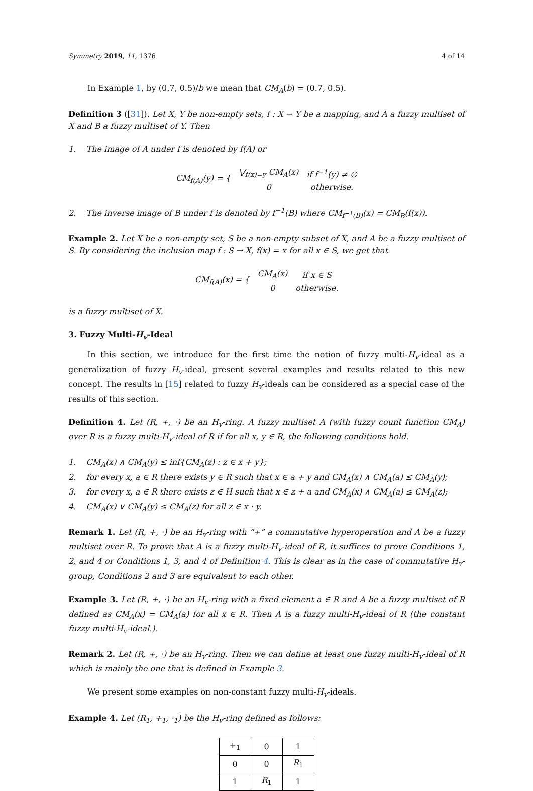Symmetry 2019, 11, 1376 4 of 14
In Example 1, by (0.7, 0.5)/b we mean that CM<sub>A</sub>(b) = (0.7, 0.5).
Definition 3 ([31]). Let X, Y be non-empty sets, f : X → Y be a mapping, and A a fuzzy multiset of X and B a fuzzy multiset of Y. Then
1. The image of A under f is denoted by f(A) or
| CM<sub>f(A)</sub>(y) = { | ⋁<sub>f(x)=y</sub> CM<sub>A</sub>(x) | if f<sup>−1</sup>(y) ≠ ∅ |
| | 0 | otherwise. |
2. The inverse image of B under f is denoted by f<sup>−1</sup>(B) where CM<sub>f<sup>−1</sup>(B)</sub>(x) = CM<sub>B</sub>(f(x)).
Example 2. Let X be a non-empty set, S be a non-empty subset of X, and A be a fuzzy multiset of S. By considering the inclusion map f : S → X, f(x) = x for all x ∈ S, we get that
| CM<sub>f(A)</sub>(x) = { | CM<sub>A</sub>(x) | if x ∈ S |
| | 0 | otherwise. |
is a fuzzy multiset of X.
3. Fuzzy Multi-H<sub>v</sub>-Ideal
In this section, we introduce for the first time the notion of fuzzy multi-H<sub>v</sub>-ideal as a generalization of fuzzy H<sub>v</sub>-ideal, present several examples and results related to this new concept. The results in [15] related to fuzzy H<sub>v</sub>-ideals can be considered as a special case of the results of this section.
Definition 4. Let (R, +, ·) be an H<sub>v</sub>-ring. A fuzzy multiset A (with fuzzy count function CM<sub>A</sub>) over R is a fuzzy multi-H<sub>v</sub>-ideal of R if for all x, y ∈ R, the following conditions hold.
1. CM<sub>A</sub>(x) ∧ CM<sub>A</sub>(y) ≤ inf{CM<sub>A</sub>(z) : z ∈ x + y};
2. for every x, a ∈ R there exists y ∈ R such that x ∈ a + y and CM<sub>A</sub>(x) ∧ CM<sub>A</sub>(a) ≤ CM<sub>A</sub>(y);
3. for every x, a ∈ R there exists z ∈ H such that x ∈ z + a and CM<sub>A</sub>(x) ∧ CM<sub>A</sub>(a) ≤ CM<sub>A</sub>(z);
4. CM<sub>A</sub>(x) ∨ CM<sub>A</sub>(y) ≤ CM<sub>A</sub>(z) for all z ∈ x · y.
Remark 1. Let (R, +, ·) be an H<sub>v</sub>-ring with “+” a commutative hyperoperation and A be a fuzzy multiset over R. To prove that A is a fuzzy multi-H<sub>v</sub>-ideal of R, it suffices to prove Conditions 1, 2, and 4 or Conditions 1, 3, and 4 of Definition 4. This is clear as in the case of commutative H<sub>v</sub>-group, Conditions 2 and 3 are equivalent to each other.
Example 3. Let (R, +, ·) be an H<sub>v</sub>-ring with a fixed element a ∈ R and A be a fuzzy multiset of R defined as CM<sub>A</sub>(x) = CM<sub>A</sub>(a) for all x ∈ R. Then A is a fuzzy multi-H<sub>v</sub>-ideal of R (the constant fuzzy multi-H<sub>v</sub>-ideal.).
Remark 2. Let (R, +, ·) be an H<sub>v</sub>-ring. Then we can define at least one fuzzy multi-H<sub>v</sub>-ideal of R which is mainly the one that is defined in Example 3.
We present some examples on non-constant fuzzy multi-H<sub>v</sub>-ideals.
Example 4. Let (R<sub>1</sub>, +<sub>1</sub>, ·<sub>1</sub>) be the H<sub>v</sub>-ring defined as follows:
| +<sub>1</sub> | 0 | 1 |
| --- | --- | --- |
| 0 | 0 | R<sub>1</sub> |
| 1 | R<sub>1</sub> | 1 |